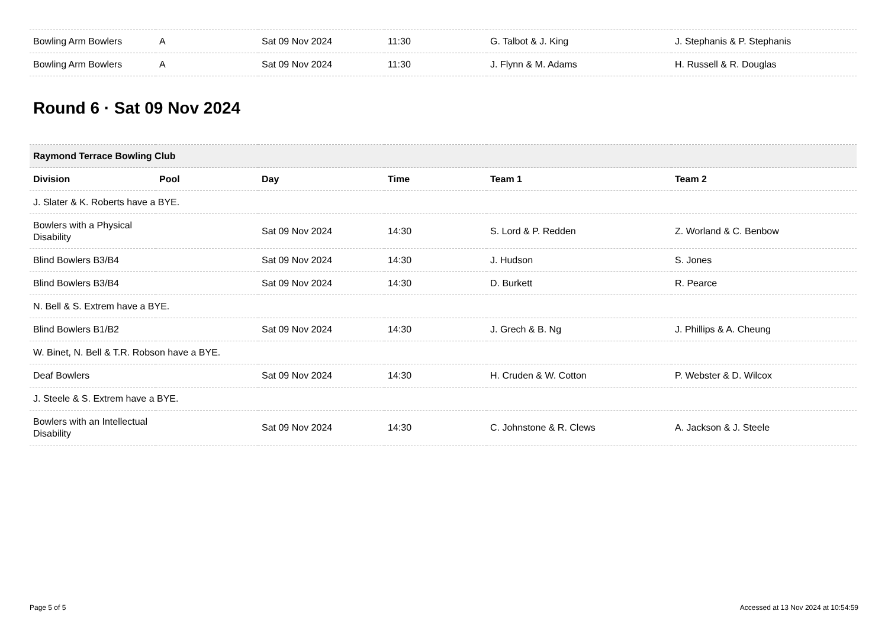| Bowling Arm Bowlers | A | Sat 09 Nov 2024 | 11:30 | G. Talbot & J. King | J. Stephanis & P. Stephanis |
| Bowling Arm Bowlers | A | Sat 09 Nov 2024 | 11:30 | J. Flynn & M. Adams | H. Russell & R. Douglas |
Round 6 · Sat 09 Nov 2024
| Raymond Terrace Bowling Club | | | | | |
| Division | Pool | Day | Time | Team 1 | Team 2 |
| J. Slater & K. Roberts have a BYE. | | | | | |
| Bowlers with a Physical Disability | | Sat 09 Nov 2024 | 14:30 | S. Lord & P. Redden | Z. Worland & C. Benbow |
| Blind Bowlers B3/B4 | | Sat 09 Nov 2024 | 14:30 | J. Hudson | S. Jones |
| Blind Bowlers B3/B4 | | Sat 09 Nov 2024 | 14:30 | D. Burkett | R. Pearce |
| N. Bell & S. Extrem have a BYE. | | | | | |
| Blind Bowlers B1/B2 | | Sat 09 Nov 2024 | 14:30 | J. Grech & B. Ng | J. Phillips & A. Cheung |
| W. Binet, N. Bell & T.R. Robson have a BYE. | | | | | |
| Deaf Bowlers | | Sat 09 Nov 2024 | 14:30 | H. Cruden & W. Cotton | P. Webster & D. Wilcox |
| J. Steele & S. Extrem have a BYE. | | | | | |
| Bowlers with an Intellectual Disability | | Sat 09 Nov 2024 | 14:30 | C. Johnstone & R. Clews | A. Jackson & J. Steele |
Page 5 of 5 Accessed at 13 Nov 2024 at 10:54:59